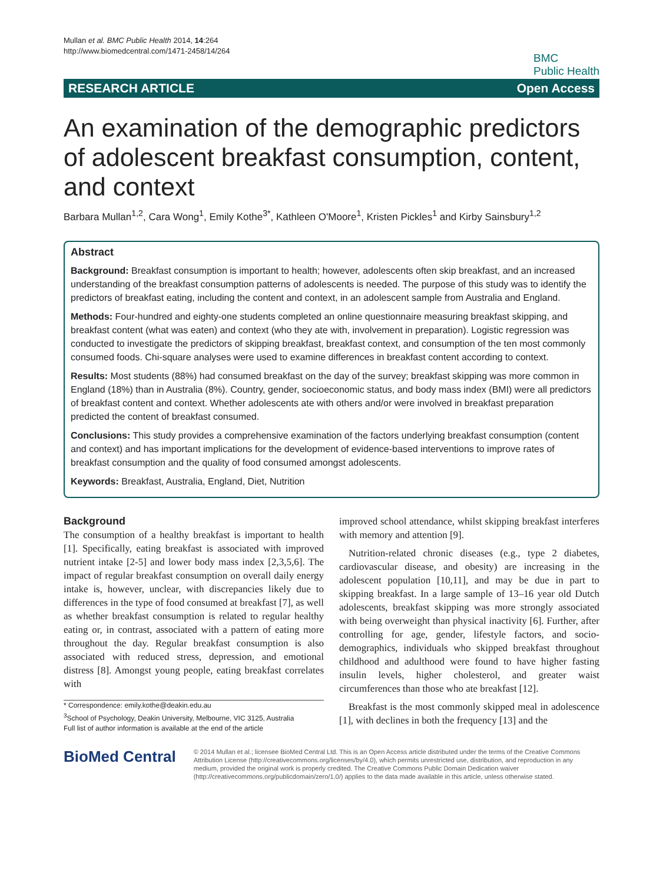Mullan et al. BMC Public Health 2014, 14:264
http://www.biomedcentral.com/1471-2458/14/264
BMC
Public Health
RESEARCH ARTICLE Open Access
An examination of the demographic predictors of adolescent breakfast consumption, content, and context
Barbara Mullan<sup>1,2</sup>, Cara Wong<sup>1</sup>, Emily Kothe<sup>3*</sup>, Kathleen O'Moore<sup>1</sup>, Kristen Pickles<sup>1</sup> and Kirby Sainsbury<sup>1,2</sup>
Abstract
Background: Breakfast consumption is important to health; however, adolescents often skip breakfast, and an increased understanding of the breakfast consumption patterns of adolescents is needed. The purpose of this study was to identify the predictors of breakfast eating, including the content and context, in an adolescent sample from Australia and England.
Methods: Four-hundred and eighty-one students completed an online questionnaire measuring breakfast skipping, and breakfast content (what was eaten) and context (who they ate with, involvement in preparation). Logistic regression was conducted to investigate the predictors of skipping breakfast, breakfast context, and consumption of the ten most commonly consumed foods. Chi-square analyses were used to examine differences in breakfast content according to context.
Results: Most students (88%) had consumed breakfast on the day of the survey; breakfast skipping was more common in England (18%) than in Australia (8%). Country, gender, socioeconomic status, and body mass index (BMI) were all predictors of breakfast content and context. Whether adolescents ate with others and/or were involved in breakfast preparation predicted the content of breakfast consumed.
Conclusions: This study provides a comprehensive examination of the factors underlying breakfast consumption (content and context) and has important implications for the development of evidence-based interventions to improve rates of breakfast consumption and the quality of food consumed amongst adolescents.
Keywords: Breakfast, Australia, England, Diet, Nutrition
Background
The consumption of a healthy breakfast is important to health [1]. Specifically, eating breakfast is associated with improved nutrient intake [2-5] and lower body mass index [2,3,5,6]. The impact of regular breakfast consumption on overall daily energy intake is, however, unclear, with discrepancies likely due to differences in the type of food consumed at breakfast [7], as well as whether breakfast consumption is related to regular healthy eating or, in contrast, associated with a pattern of eating more throughout the day. Regular breakfast consumption is also associated with reduced stress, depression, and emotional distress [8]. Amongst young people, eating breakfast correlates with
* Correspondence: emily.kothe@deakin.edu.au
<sup>3</sup> School of Psychology, Deakin University, Melbourne, VIC 3125, Australia
Full list of author information is available at the end of the article
improved school attendance, whilst skipping breakfast interferes with memory and attention [9].
Nutrition-related chronic diseases (e.g., type 2 diabetes, cardiovascular disease, and obesity) are increasing in the adolescent population [10,11], and may be due in part to skipping breakfast. In a large sample of 13–16 year old Dutch adolescents, breakfast skipping was more strongly associated with being overweight than physical inactivity [6]. Further, after controlling for age, gender, lifestyle factors, and socio-demographics, individuals who skipped breakfast throughout childhood and adulthood were found to have higher fasting insulin levels, higher cholesterol, and greater waist circumferences than those who ate breakfast [12].
Breakfast is the most commonly skipped meal in adolescence [1], with declines in both the frequency [13] and the
BioMed Central
© 2014 Mullan et al.; licensee BioMed Central Ltd. This is an Open Access article distributed under the terms of the Creative Commons Attribution License (http://creativecommons.org/licenses/by/4.0), which permits unrestricted use, distribution, and reproduction in any medium, provided the original work is properly credited. The Creative Commons Public Domain Dedication waiver (http://creativecommons.org/publicdomain/zero/1.0/) applies to the data made available in this article, unless otherwise stated.